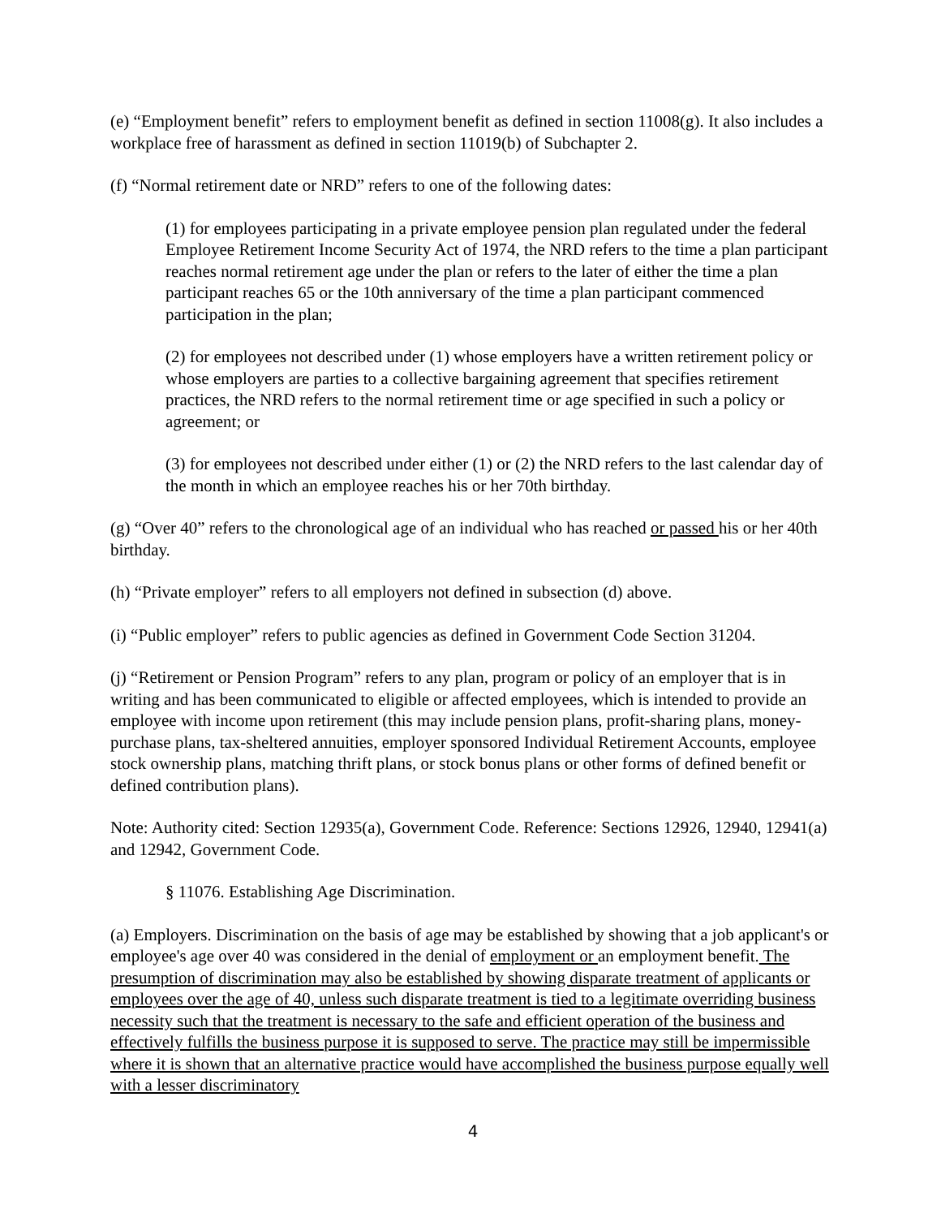(e) “Employment benefit” refers to employment benefit as defined in section 11008(g). It also includes a workplace free of harassment as defined in section 11019(b) of Subchapter 2.
(f) “Normal retirement date or NRD” refers to one of the following dates:
(1) for employees participating in a private employee pension plan regulated under the federal Employee Retirement Income Security Act of 1974, the NRD refers to the time a plan participant reaches normal retirement age under the plan or refers to the later of either the time a plan participant reaches 65 or the 10th anniversary of the time a plan participant commenced participation in the plan;
(2) for employees not described under (1) whose employers have a written retirement policy or whose employers are parties to a collective bargaining agreement that specifies retirement practices, the NRD refers to the normal retirement time or age specified in such a policy or agreement; or
(3) for employees not described under either (1) or (2) the NRD refers to the last calendar day of the month in which an employee reaches his or her 70th birthday.
(g) “Over 40” refers to the chronological age of an individual who has reached or passed his or her 40th birthday.
(h) “Private employer” refers to all employers not defined in subsection (d) above.
(i) “Public employer” refers to public agencies as defined in Government Code Section 31204.
(j) “Retirement or Pension Program” refers to any plan, program or policy of an employer that is in writing and has been communicated to eligible or affected employees, which is intended to provide an employee with income upon retirement (this may include pension plans, profit-sharing plans, money-purchase plans, tax-sheltered annuities, employer sponsored Individual Retirement Accounts, employee stock ownership plans, matching thrift plans, or stock bonus plans or other forms of defined benefit or defined contribution plans).
Note: Authority cited: Section 12935(a), Government Code. Reference: Sections 12926, 12940, 12941(a) and 12942, Government Code.
§ 11076. Establishing Age Discrimination.
(a) Employers. Discrimination on the basis of age may be established by showing that a job applicant's or employee's age over 40 was considered in the denial of employment or an employment benefit. The presumption of discrimination may also be established by showing disparate treatment of applicants or employees over the age of 40, unless such disparate treatment is tied to a legitimate overriding business necessity such that the treatment is necessary to the safe and efficient operation of the business and effectively fulfills the business purpose it is supposed to serve. The practice may still be impermissible where it is shown that an alternative practice would have accomplished the business purpose equally well with a lesser discriminatory
4